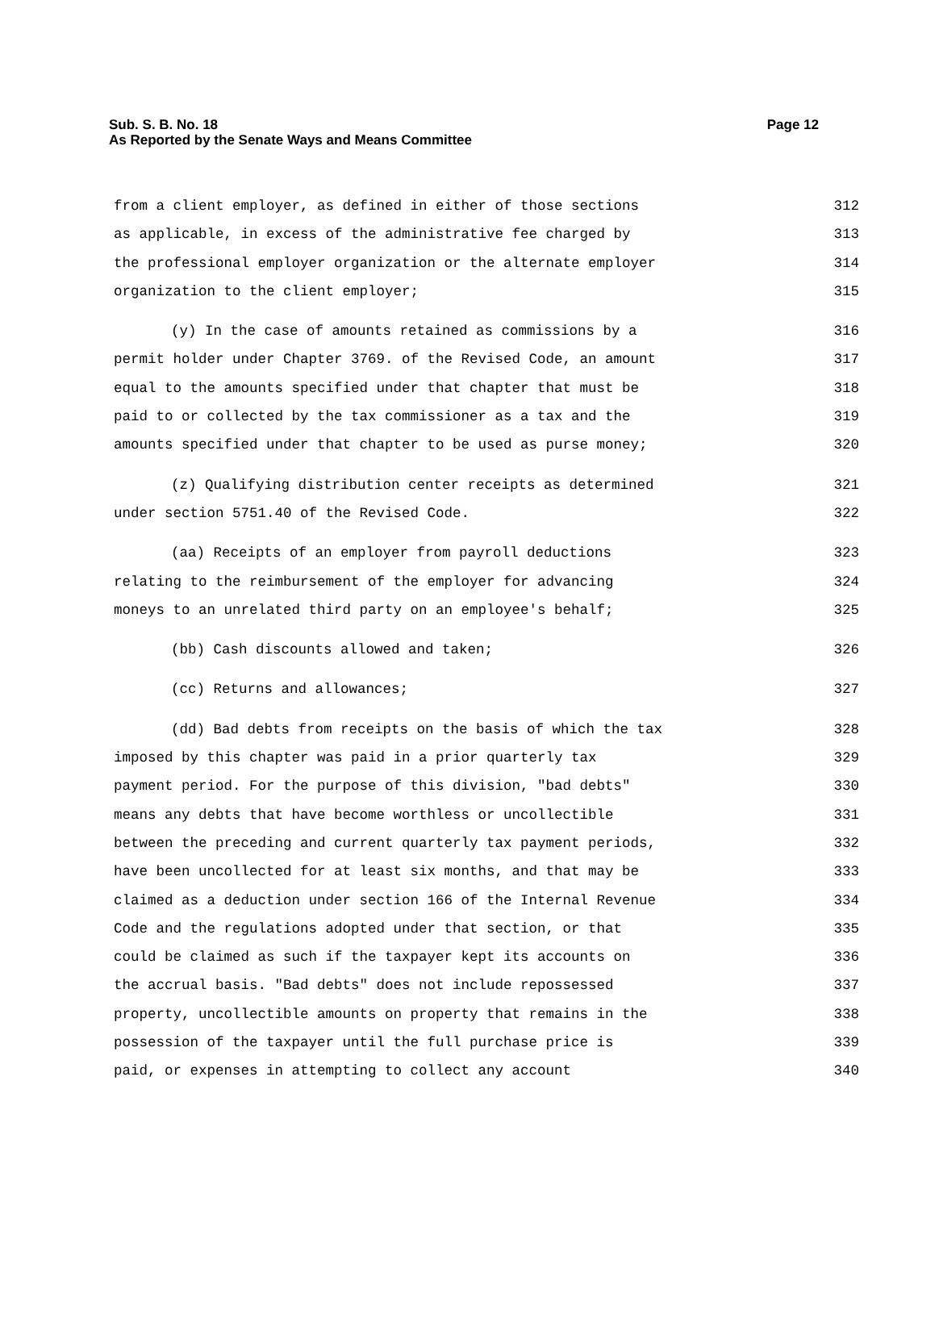Page 12 Sub. S. B. No. 18
As Reported by the Senate Ways and Means Committee
from a client employer, as defined in either of those sections 312
as applicable, in excess of the administrative fee charged by 313
the professional employer organization or the alternate employer 314
organization to the client employer; 315
(y) In the case of amounts retained as commissions by a 316
permit holder under Chapter 3769. of the Revised Code, an amount 317
equal to the amounts specified under that chapter that must be 318
paid to or collected by the tax commissioner as a tax and the 319
amounts specified under that chapter to be used as purse money; 320
(z) Qualifying distribution center receipts as determined 321
under section 5751.40 of the Revised Code. 322
(aa) Receipts of an employer from payroll deductions 323
relating to the reimbursement of the employer for advancing 324
moneys to an unrelated third party on an employee's behalf; 325
(bb) Cash discounts allowed and taken; 326
(cc) Returns and allowances; 327
(dd) Bad debts from receipts on the basis of which the tax 328
imposed by this chapter was paid in a prior quarterly tax 329
payment period. For the purpose of this division, "bad debts" 330
means any debts that have become worthless or uncollectible 331
between the preceding and current quarterly tax payment periods, 332
have been uncollected for at least six months, and that may be 333
claimed as a deduction under section 166 of the Internal Revenue 334
Code and the regulations adopted under that section, or that 335
could be claimed as such if the taxpayer kept its accounts on 336
the accrual basis. "Bad debts" does not include repossessed 337
property, uncollectible amounts on property that remains in the 338
possession of the taxpayer until the full purchase price is 339
paid, or expenses in attempting to collect any account 340